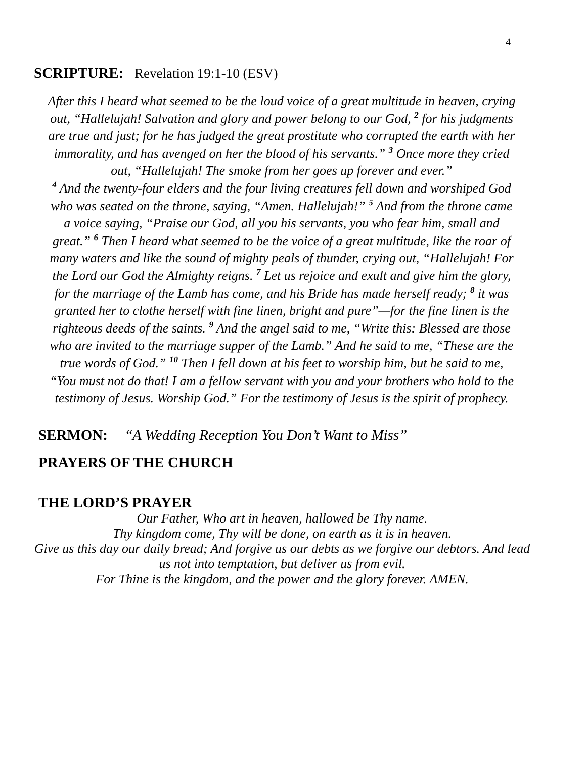4
SCRIPTURE: Revelation 19:1-10 (ESV)
After this I heard what seemed to be the loud voice of a great multitude in heaven, crying out, “Hallelujah! Salvation and glory and power belong to our God, <sup>2</sup> for his judgments are true and just; for he has judged the great prostitute who corrupted the earth with her immorality, and has avenged on her the blood of his servants.” <sup>3</sup> Once more they cried out, “Hallelujah! The smoke from her goes up forever and ever.”
<sup>4</sup> And the twenty-four elders and the four living creatures fell down and worshiped God who was seated on the throne, saying, “Amen. Hallelujah!” <sup>5</sup> And from the throne came a voice saying, “Praise our God, all you his servants, you who fear him, small and great.” <sup>6</sup> Then I heard what seemed to be the voice of a great multitude, like the roar of many waters and like the sound of mighty peals of thunder, crying out, “Hallelujah! For the Lord our God the Almighty reigns. <sup>7</sup> Let us rejoice and exult and give him the glory, for the marriage of the Lamb has come, and his Bride has made herself ready; <sup>8</sup> it was granted her to clothe herself with fine linen, bright and pure”—for the fine linen is the righteous deeds of the saints. <sup>9</sup> And the angel said to me, “Write this: Blessed are those who are invited to the marriage supper of the Lamb.” And he said to me, “These are the true words of God.” <sup>10</sup> Then I fell down at his feet to worship him, but he said to me, “You must not do that! I am a fellow servant with you and your brothers who hold to the testimony of Jesus. Worship God.” For the testimony of Jesus is the spirit of prophecy.
SERMON: “A Wedding Reception You Don’t Want to Miss”
PRAYERS OF THE CHURCH
THE LORD’S PRAYER
Our Father, Who art in heaven, hallowed be Thy name.
Thy kingdom come, Thy will be done, on earth as it is in heaven.
Give us this day our daily bread; And forgive us our debts as we forgive our debtors. And lead us not into temptation, but deliver us from evil.
For Thine is the kingdom, and the power and the glory forever. AMEN.